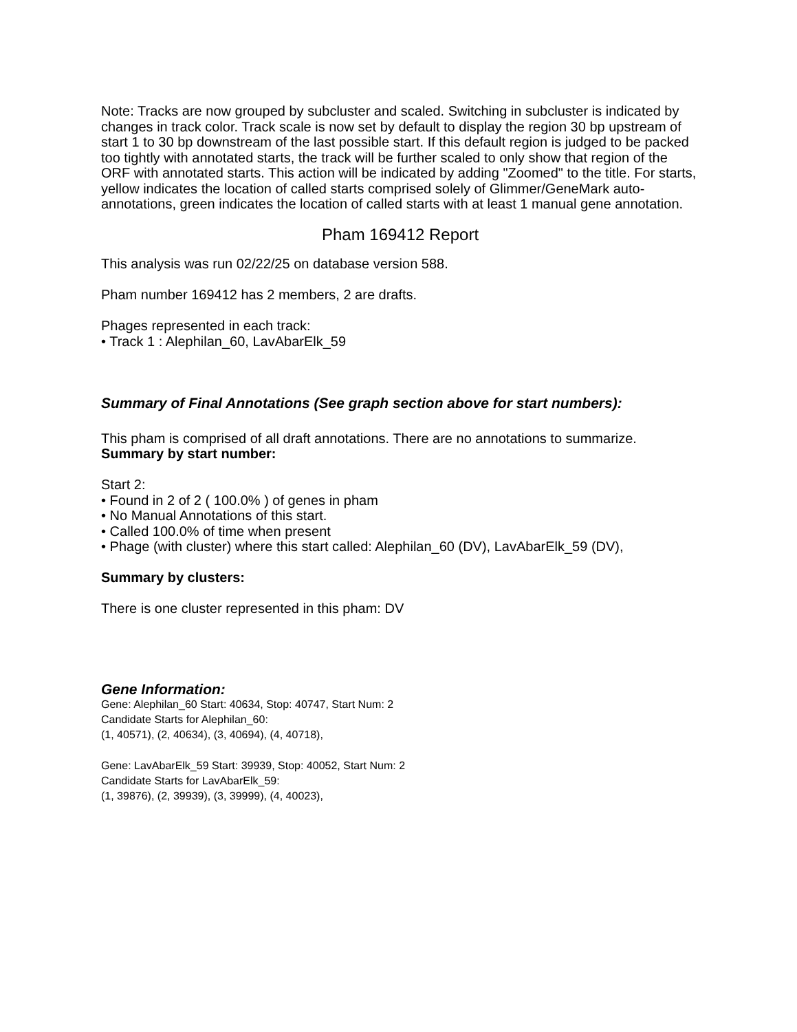Note: Tracks are now grouped by subcluster and scaled. Switching in subcluster is indicated by changes in track color. Track scale is now set by default to display the region 30 bp upstream of start 1 to 30 bp downstream of the last possible start. If this default region is judged to be packed too tightly with annotated starts, the track will be further scaled to only show that region of the ORF with annotated starts. This action will be indicated by adding "Zoomed" to the title. For starts, yellow indicates the location of called starts comprised solely of Glimmer/GeneMark auto-annotations, green indicates the location of called starts with at least 1 manual gene annotation.
Pham 169412 Report
This analysis was run 02/22/25 on database version 588.
Pham number 169412 has 2 members, 2 are drafts.
Phages represented in each track:
• Track 1 : Alephilan_60, LavAbarElk_59
Summary of Final Annotations (See graph section above for start numbers):
This pham is comprised of all draft annotations. There are no annotations to summarize.
Summary by start number:
Start 2:
• Found in 2 of 2 ( 100.0% ) of genes in pham
• No Manual Annotations of this start.
• Called 100.0% of time when present
• Phage (with cluster) where this start called: Alephilan_60 (DV), LavAbarElk_59 (DV),
Summary by clusters:
There is one cluster represented in this pham: DV
Gene Information:
Gene: Alephilan_60 Start: 40634, Stop: 40747, Start Num: 2
Candidate Starts for Alephilan_60:
(1, 40571), (2, 40634), (3, 40694), (4, 40718),
Gene: LavAbarElk_59 Start: 39939, Stop: 40052, Start Num: 2
Candidate Starts for LavAbarElk_59:
(1, 39876), (2, 39939), (3, 39999), (4, 40023),